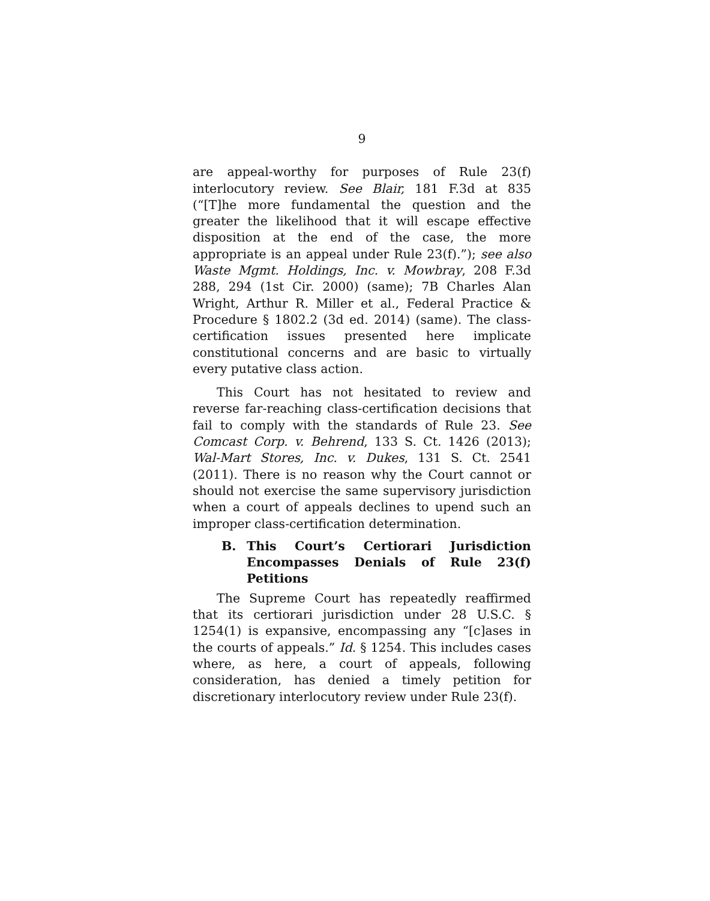9
are appeal-worthy for purposes of Rule 23(f) interlocutory review. See Blair, 181 F.3d at 835 (“[T]he more fundamental the question and the greater the likelihood that it will escape effective disposition at the end of the case, the more appropriate is an appeal under Rule 23(f).”); see also Waste Mgmt. Holdings, Inc. v. Mowbray, 208 F.3d 288, 294 (1st Cir. 2000) (same); 7B Charles Alan Wright, Arthur R. Miller et al., Federal Practice & Procedure § 1802.2 (3d ed. 2014) (same). The class-certification issues presented here implicate constitutional concerns and are basic to virtually every putative class action.
This Court has not hesitated to review and reverse far-reaching class-certification decisions that fail to comply with the standards of Rule 23. See Comcast Corp. v. Behrend, 133 S. Ct. 1426 (2013); Wal-Mart Stores, Inc. v. Dukes, 131 S. Ct. 2541 (2011). There is no reason why the Court cannot or should not exercise the same supervisory jurisdiction when a court of appeals declines to upend such an improper class-certification determination.
B. This Court’s Certiorari Jurisdiction Encompasses Denials of Rule 23(f) Petitions
The Supreme Court has repeatedly reaffirmed that its certiorari jurisdiction under 28 U.S.C. § 1254(1) is expansive, encompassing any “[c]ases in the courts of appeals.” Id. § 1254. This includes cases where, as here, a court of appeals, following consideration, has denied a timely petition for discretionary interlocutory review under Rule 23(f).